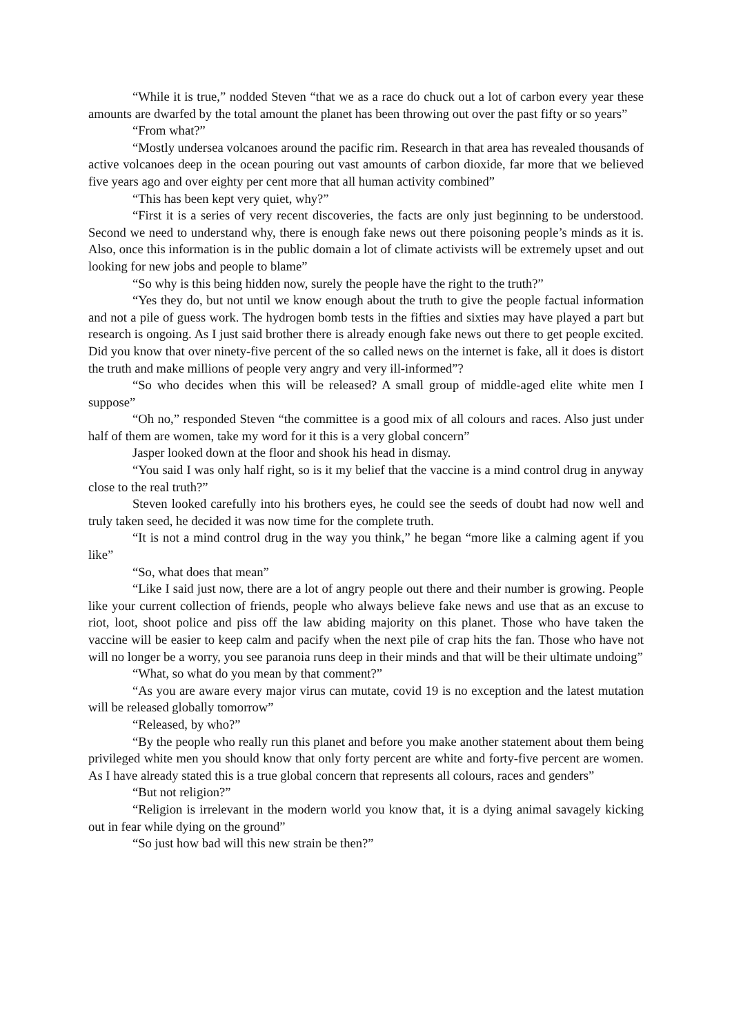“While it is true,” nodded Steven “that we as a race do chuck out a lot of carbon every year these amounts are dwarfed by the total amount the planet has been throwing out over the past fifty or so years”
“From what?”
“Mostly undersea volcanoes around the pacific rim. Research in that area has revealed thousands of active volcanoes deep in the ocean pouring out vast amounts of carbon dioxide, far more that we believed five years ago and over eighty per cent more that all human activity combined”
“This has been kept very quiet, why?”
“First it is a series of very recent discoveries, the facts are only just beginning to be understood. Second we need to understand why, there is enough fake news out there poisoning people’s minds as it is. Also, once this information is in the public domain a lot of climate activists will be extremely upset and out looking for new jobs and people to blame”
“So why is this being hidden now, surely the people have the right to the truth?”
“Yes they do, but not until we know enough about the truth to give the people factual information and not a pile of guess work. The hydrogen bomb tests in the fifties and sixties may have played a part but research is ongoing. As I just said brother there is already enough fake news out there to get people excited. Did you know that over ninety-five percent of the so called news on the internet is fake, all it does is distort the truth and make millions of people very angry and very ill-informed”?
“So who decides when this will be released? A small group of middle-aged elite white men I suppose”
“Oh no,” responded Steven “the committee is a good mix of all colours and races. Also just under half of them are women, take my word for it this is a very global concern”
Jasper looked down at the floor and shook his head in dismay.
“You said I was only half right, so is it my belief that the vaccine is a mind control drug in anyway close to the real truth?”
Steven looked carefully into his brothers eyes, he could see the seeds of doubt had now well and truly taken seed, he decided it was now time for the complete truth.
“It is not a mind control drug in the way you think,” he began “more like a calming agent if you like”
“So, what does that mean”
“Like I said just now, there are a lot of angry people out there and their number is growing. People like your current collection of friends, people who always believe fake news and use that as an excuse to riot, loot, shoot police and piss off the law abiding majority on this planet. Those who have taken the vaccine will be easier to keep calm and pacify when the next pile of crap hits the fan. Those who have not will no longer be a worry, you see paranoia runs deep in their minds and that will be their ultimate undoing”
“What, so what do you mean by that comment?”
“As you are aware every major virus can mutate, covid 19 is no exception and the latest mutation will be released globally tomorrow”
“Released, by who?”
“By the people who really run this planet and before you make another statement about them being privileged white men you should know that only forty percent are white and forty-five percent are women. As I have already stated this is a true global concern that represents all colours, races and genders”
“But not religion?”
“Religion is irrelevant in the modern world you know that, it is a dying animal savagely kicking out in fear while dying on the ground”
“So just how bad will this new strain be then?”